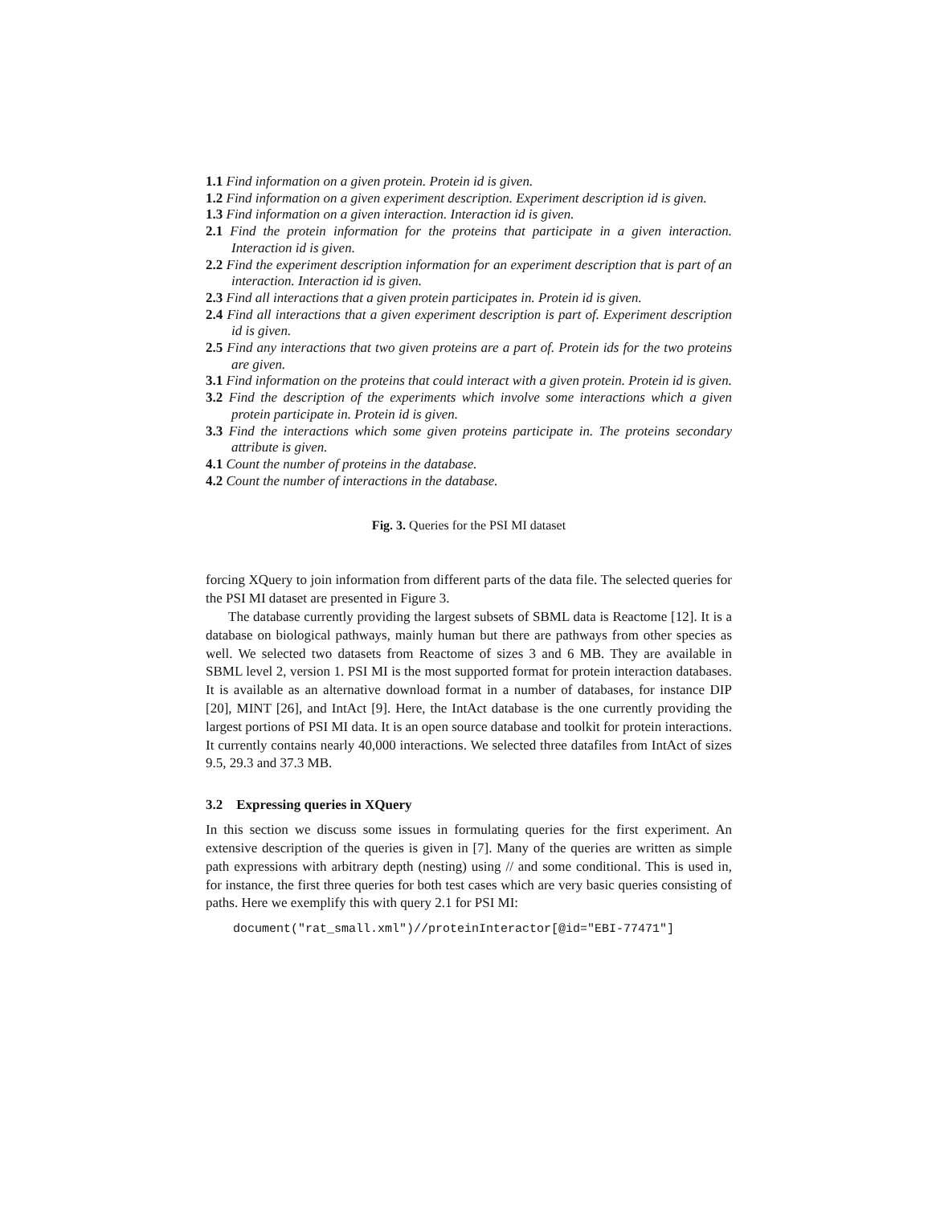1.1 Find information on a given protein. Protein id is given.
1.2 Find information on a given experiment description. Experiment description id is given.
1.3 Find information on a given interaction. Interaction id is given.
2.1 Find the protein information for the proteins that participate in a given interaction. Interaction id is given.
2.2 Find the experiment description information for an experiment description that is part of an interaction. Interaction id is given.
2.3 Find all interactions that a given protein participates in. Protein id is given.
2.4 Find all interactions that a given experiment description is part of. Experiment description id is given.
2.5 Find any interactions that two given proteins are a part of. Protein ids for the two proteins are given.
3.1 Find information on the proteins that could interact with a given protein. Protein id is given.
3.2 Find the description of the experiments which involve some interactions which a given protein participate in. Protein id is given.
3.3 Find the interactions which some given proteins participate in. The proteins secondary attribute is given.
4.1 Count the number of proteins in the database.
4.2 Count the number of interactions in the database.
Fig. 3. Queries for the PSI MI dataset
forcing XQuery to join information from different parts of the data file. The selected queries for the PSI MI dataset are presented in Figure 3.
The database currently providing the largest subsets of SBML data is Reactome [12]. It is a database on biological pathways, mainly human but there are pathways from other species as well. We selected two datasets from Reactome of sizes 3 and 6 MB. They are available in SBML level 2, version 1. PSI MI is the most supported format for protein interaction databases. It is available as an alternative download format in a number of databases, for instance DIP [20], MINT [26], and IntAct [9]. Here, the IntAct database is the one currently providing the largest portions of PSI MI data. It is an open source database and toolkit for protein interactions. It currently contains nearly 40,000 interactions. We selected three datafiles from IntAct of sizes 9.5, 29.3 and 37.3 MB.
3.2 Expressing queries in XQuery
In this section we discuss some issues in formulating queries for the first experiment. An extensive description of the queries is given in [7]. Many of the queries are written as simple path expressions with arbitrary depth (nesting) using // and some conditional. This is used in, for instance, the first three queries for both test cases which are very basic queries consisting of paths. Here we exemplify this with query 2.1 for PSI MI:
document("rat_small.xml")//proteinInteractor[@id="EBI-77471"]